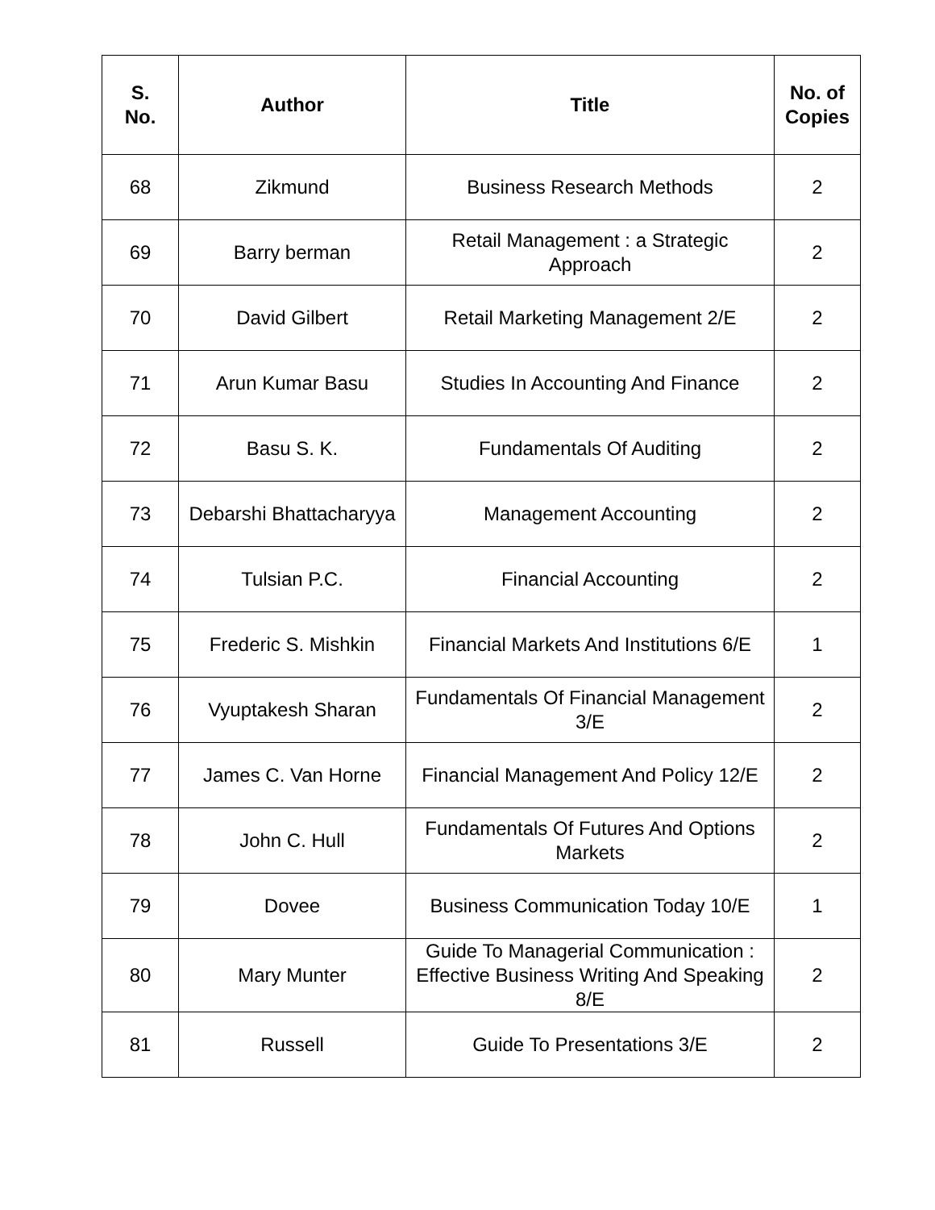| S. No. | Author | Title | No. of Copies |
| --- | --- | --- | --- |
| 68 | Zikmund | Business Research Methods | 2 |
| 69 | Barry berman | Retail Management : a Strategic Approach | 2 |
| 70 | David Gilbert | Retail Marketing Management 2/E | 2 |
| 71 | Arun Kumar Basu | Studies In Accounting And Finance | 2 |
| 72 | Basu S. K. | Fundamentals Of Auditing | 2 |
| 73 | Debarshi Bhattacharyya | Management Accounting | 2 |
| 74 | Tulsian P.C. | Financial Accounting | 2 |
| 75 | Frederic S. Mishkin | Financial Markets And Institutions 6/E | 1 |
| 76 | Vyuptakesh Sharan | Fundamentals Of Financial Management 3/E | 2 |
| 77 | James C. Van Horne | Financial Management And Policy 12/E | 2 |
| 78 | John C. Hull | Fundamentals Of Futures And Options Markets | 2 |
| 79 | Dovee | Business Communication Today 10/E | 1 |
| 80 | Mary Munter | Guide To Managerial Communication : Effective Business Writing And Speaking 8/E | 2 |
| 81 | Russell | Guide To Presentations 3/E | 2 |